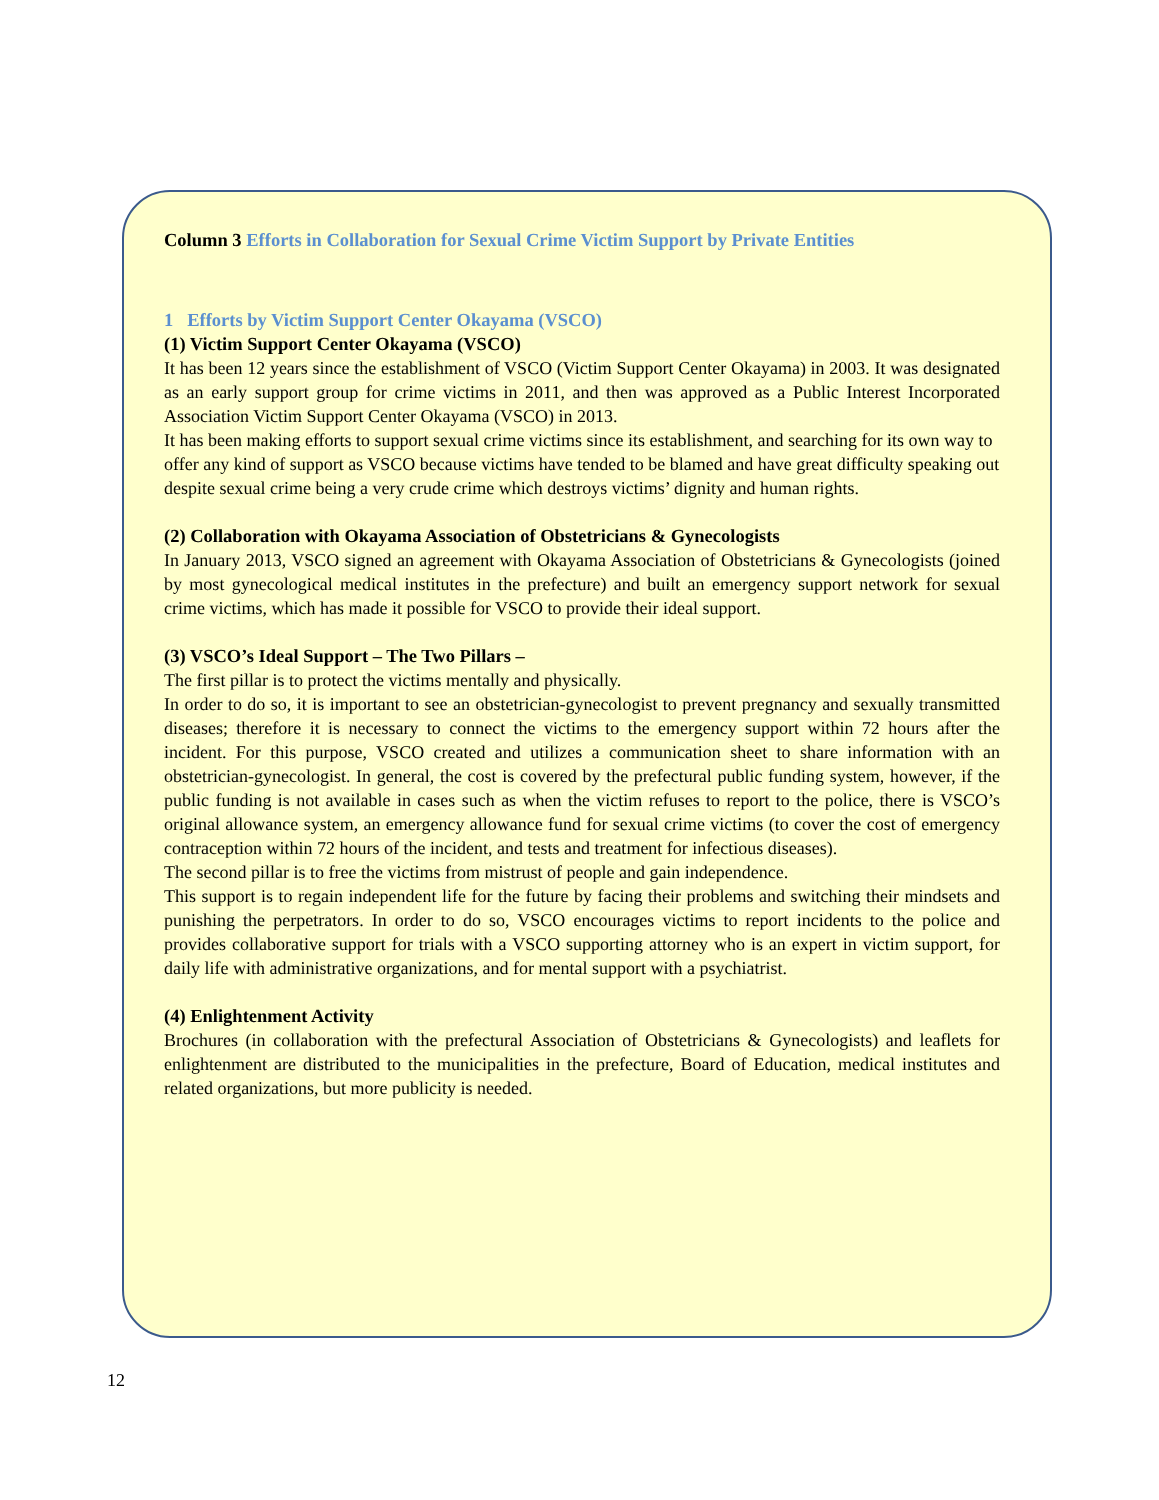Column 3 Efforts in Collaboration for Sexual Crime Victim Support by Private Entities
1 Efforts by Victim Support Center Okayama (VSCO)
(1) Victim Support Center Okayama (VSCO)
It has been 12 years since the establishment of VSCO (Victim Support Center Okayama) in 2003. It was designated as an early support group for crime victims in 2011, and then was approved as a Public Interest Incorporated Association Victim Support Center Okayama (VSCO) in 2013.
It has been making efforts to support sexual crime victims since its establishment, and searching for its own way to offer any kind of support as VSCO because victims have tended to be blamed and have great difficulty speaking out despite sexual crime being a very crude crime which destroys victims’ dignity and human rights.
(2) Collaboration with Okayama Association of Obstetricians & Gynecologists
In January 2013, VSCO signed an agreement with Okayama Association of Obstetricians & Gynecologists (joined by most gynecological medical institutes in the prefecture) and built an emergency support network for sexual crime victims, which has made it possible for VSCO to provide their ideal support.
(3) VSCO’s Ideal Support – The Two Pillars –
The first pillar is to protect the victims mentally and physically.
In order to do so, it is important to see an obstetrician-gynecologist to prevent pregnancy and sexually transmitted diseases; therefore it is necessary to connect the victims to the emergency support within 72 hours after the incident. For this purpose, VSCO created and utilizes a communication sheet to share information with an obstetrician-gynecologist. In general, the cost is covered by the prefectural public funding system, however, if the public funding is not available in cases such as when the victim refuses to report to the police, there is VSCO’s original allowance system, an emergency allowance fund for sexual crime victims (to cover the cost of emergency contraception within 72 hours of the incident, and tests and treatment for infectious diseases).
The second pillar is to free the victims from mistrust of people and gain independence.
This support is to regain independent life for the future by facing their problems and switching their mindsets and punishing the perpetrators. In order to do so, VSCO encourages victims to report incidents to the police and provides collaborative support for trials with a VSCO supporting attorney who is an expert in victim support, for daily life with administrative organizations, and for mental support with a psychiatrist.
(4) Enlightenment Activity
Brochures (in collaboration with the prefectural Association of Obstetricians & Gynecologists) and leaflets for enlightenment are distributed to the municipalities in the prefecture, Board of Education, medical institutes and related organizations, but more publicity is needed.
12